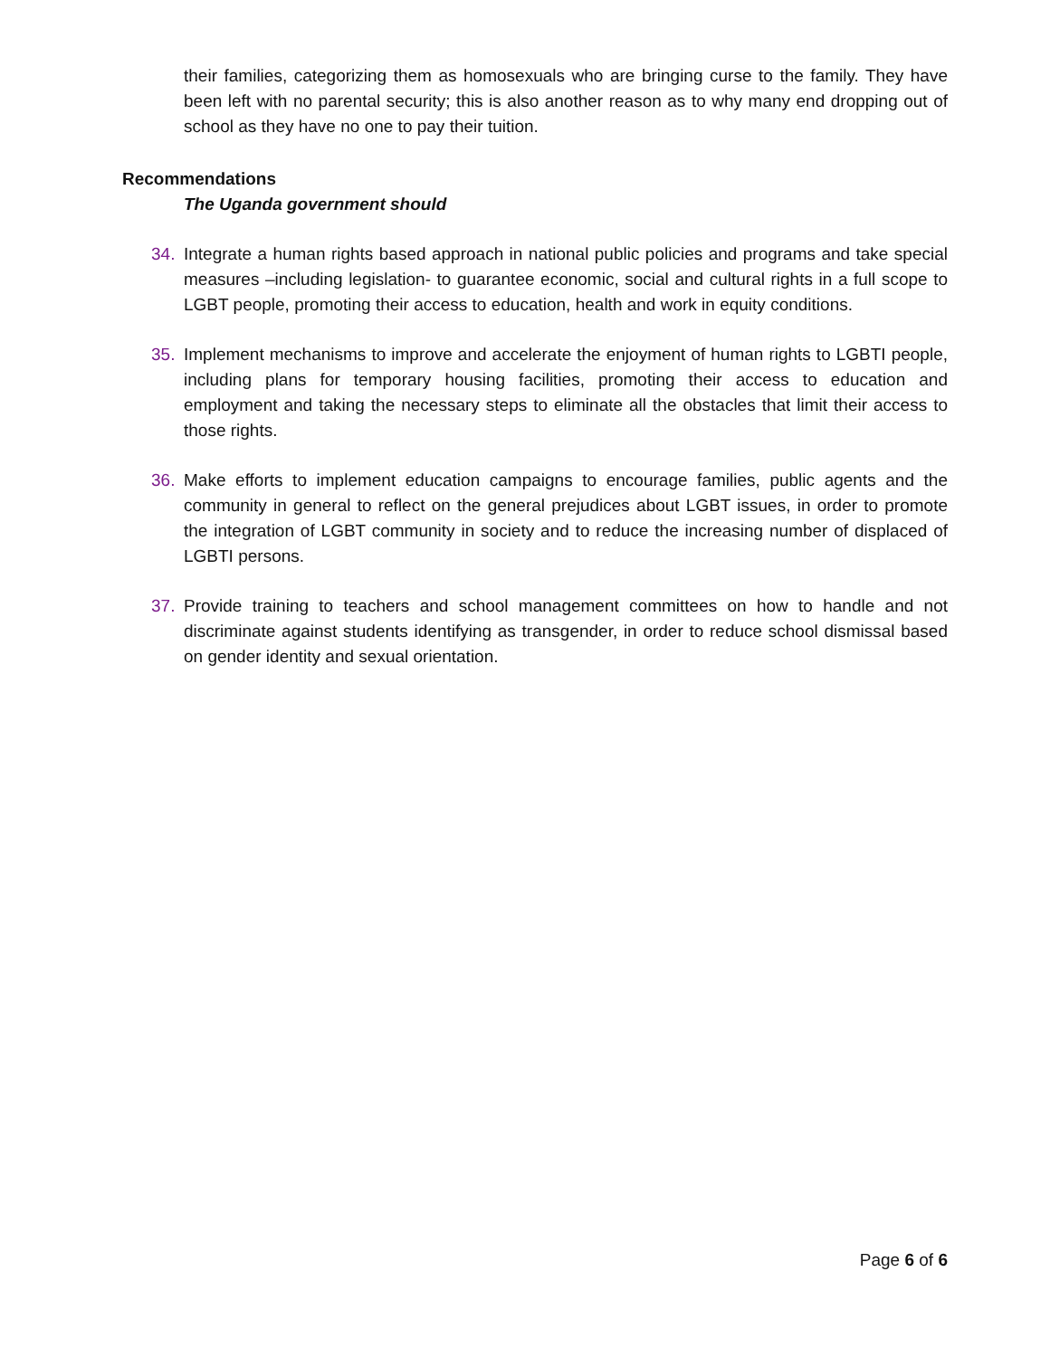their families, categorizing them as homosexuals who are bringing curse to the family. They have been left with no parental security; this is also another reason as to why many end dropping out of school as they have no one to pay their tuition.
Recommendations
The Uganda government should
34. Integrate a human rights based approach in national public policies and programs and take special measures –including legislation- to guarantee economic, social and cultural rights in a full scope to LGBT people, promoting their access to education, health and work in equity conditions.
35. Implement mechanisms to improve and accelerate the enjoyment of human rights to LGBTI people, including plans for temporary housing facilities, promoting their access to education and employment and taking the necessary steps to eliminate all the obstacles that limit their access to those rights.
36. Make efforts to implement education campaigns to encourage families, public agents and the community in general to reflect on the general prejudices about LGBT issues, in order to promote the integration of LGBT community in society and to reduce the increasing number of displaced of LGBTI persons.
37. Provide training to teachers and school management committees on how to handle and not discriminate against students identifying as transgender, in order to reduce school dismissal based on gender identity and sexual orientation.
Page 6 of 6